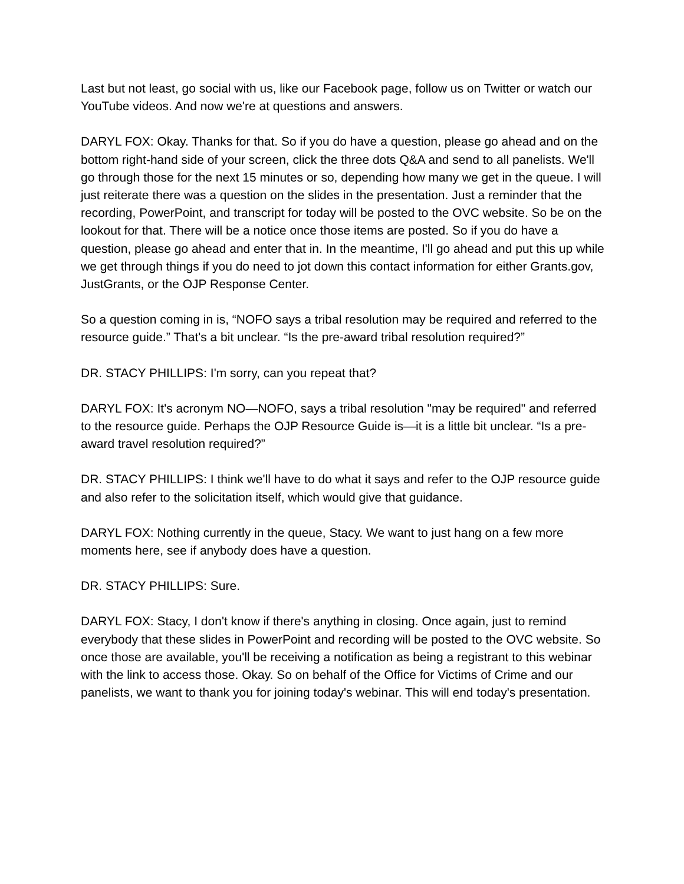Last but not least, go social with us, like our Facebook page, follow us on Twitter or watch our YouTube videos. And now we're at questions and answers.
DARYL FOX: Okay. Thanks for that. So if you do have a question, please go ahead and on the bottom right-hand side of your screen, click the three dots Q&A and send to all panelists. We'll go through those for the next 15 minutes or so, depending how many we get in the queue. I will just reiterate there was a question on the slides in the presentation. Just a reminder that the recording, PowerPoint, and transcript for today will be posted to the OVC website. So be on the lookout for that. There will be a notice once those items are posted. So if you do have a question, please go ahead and enter that in. In the meantime, I'll go ahead and put this up while we get through things if you do need to jot down this contact information for either Grants.gov, JustGrants, or the OJP Response Center.
So a question coming in is, “NOFO says a tribal resolution may be required and referred to the resource guide.” That's a bit unclear. “Is the pre-award tribal resolution required?”
DR. STACY PHILLIPS: I'm sorry, can you repeat that?
DARYL FOX: It's acronym NO—NOFO, says a tribal resolution "may be required" and referred to the resource guide. Perhaps the OJP Resource Guide is—it is a little bit unclear. “Is a pre-award travel resolution required?”
DR. STACY PHILLIPS: I think we'll have to do what it says and refer to the OJP resource guide and also refer to the solicitation itself, which would give that guidance.
DARYL FOX: Nothing currently in the queue, Stacy. We want to just hang on a few more moments here, see if anybody does have a question.
DR. STACY PHILLIPS: Sure.
DARYL FOX: Stacy, I don't know if there's anything in closing. Once again, just to remind everybody that these slides in PowerPoint and recording will be posted to the OVC website. So once those are available, you'll be receiving a notification as being a registrant to this webinar with the link to access those. Okay. So on behalf of the Office for Victims of Crime and our panelists, we want to thank you for joining today's webinar. This will end today's presentation.